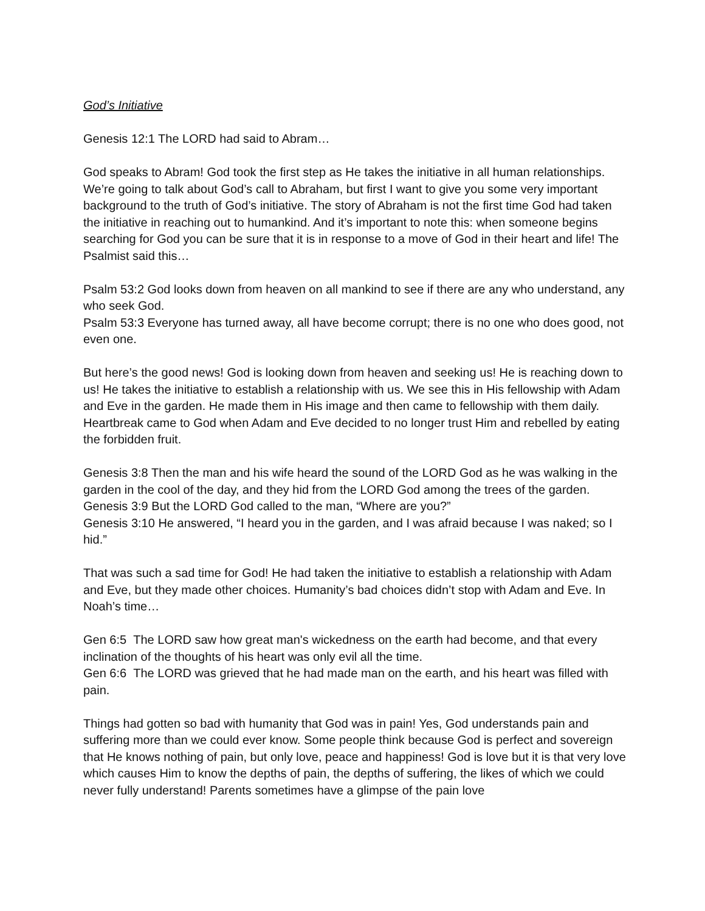God’s Initiative
Genesis 12:1 The LORD had said to Abram…
God speaks to Abram! God took the first step as He takes the initiative in all human relationships. We’re going to talk about God’s call to Abraham, but first I want to give you some very important background to the truth of God’s initiative. The story of Abraham is not the first time God had taken the initiative in reaching out to humankind. And it’s important to note this: when someone begins searching for God you can be sure that it is in response to a move of God in their heart and life! The Psalmist said this…
Psalm 53:2 God looks down from heaven on all mankind to see if there are any who understand, any who seek God.
Psalm 53:3 Everyone has turned away, all have become corrupt; there is no one who does good, not even one.
But here’s the good news! God is looking down from heaven and seeking us! He is reaching down to us! He takes the initiative to establish a relationship with us. We see this in His fellowship with Adam and Eve in the garden. He made them in His image and then came to fellowship with them daily. Heartbreak came to God when Adam and Eve decided to no longer trust Him and rebelled by eating the forbidden fruit.
Genesis 3:8 Then the man and his wife heard the sound of the LORD God as he was walking in the garden in the cool of the day, and they hid from the LORD God among the trees of the garden.
Genesis 3:9 But the LORD God called to the man, “Where are you?”
Genesis 3:10 He answered, “I heard you in the garden, and I was afraid because I was naked; so I hid.”
That was such a sad time for God! He had taken the initiative to establish a relationship with Adam and Eve, but they made other choices. Humanity’s bad choices didn’t stop with Adam and Eve. In Noah’s time…
Gen 6:5 The LORD saw how great man's wickedness on the earth had become, and that every inclination of the thoughts of his heart was only evil all the time.
Gen 6:6 The LORD was grieved that he had made man on the earth, and his heart was filled with pain.
Things had gotten so bad with humanity that God was in pain! Yes, God understands pain and suffering more than we could ever know. Some people think because God is perfect and sovereign that He knows nothing of pain, but only love, peace and happiness! God is love but it is that very love which causes Him to know the depths of pain, the depths of suffering, the likes of which we could never fully understand! Parents sometimes have a glimpse of the pain love